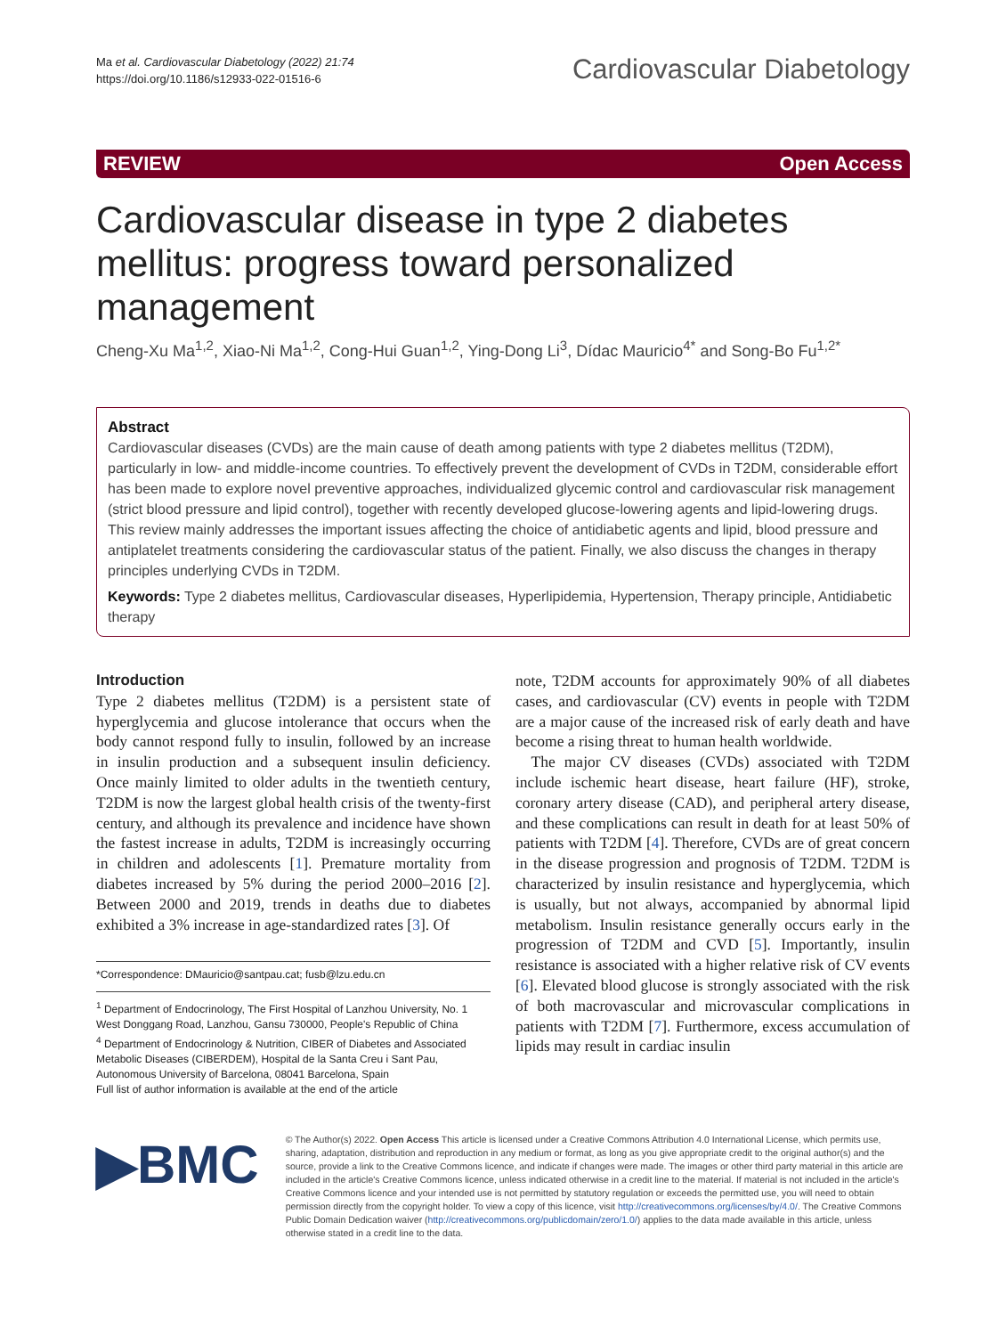Ma et al. Cardiovascular Diabetology (2022) 21:74
https://doi.org/10.1186/s12933-022-01516-6
Cardiovascular Diabetology
REVIEW Open Access
Cardiovascular disease in type 2 diabetes mellitus: progress toward personalized management
Cheng‑Xu Ma<sup>1,2</sup>, Xiao‑Ni Ma<sup>1,2</sup>, Cong‑Hui Guan<sup>1,2</sup>, Ying‑Dong Li<sup>3</sup>, Dídac Mauricio<sup>4*</sup> and Song‑Bo Fu<sup>1,2*</sup>
Abstract
Cardiovascular diseases (CVDs) are the main cause of death among patients with type 2 diabetes mellitus (T2DM), particularly in low- and middle-income countries. To effectively prevent the development of CVDs in T2DM, considerable effort has been made to explore novel preventive approaches, individualized glycemic control and cardiovascular risk management (strict blood pressure and lipid control), together with recently developed glucose-lowering agents and lipid-lowering drugs. This review mainly addresses the important issues affecting the choice of antidiabetic agents and lipid, blood pressure and antiplatelet treatments considering the cardiovascular status of the patient. Finally, we also discuss the changes in therapy principles underlying CVDs in T2DM.
Keywords: Type 2 diabetes mellitus, Cardiovascular diseases, Hyperlipidemia, Hypertension, Therapy principle, Antidiabetic therapy
Introduction
Type 2 diabetes mellitus (T2DM) is a persistent state of hyperglycemia and glucose intolerance that occurs when the body cannot respond fully to insulin, followed by an increase in insulin production and a subsequent insulin deficiency. Once mainly limited to older adults in the twentieth century, T2DM is now the largest global health crisis of the twenty-first century, and although its prevalence and incidence have shown the fastest increase in adults, T2DM is increasingly occurring in children and adolescents [1]. Premature mortality from diabetes increased by 5% during the period 2000–2016 [2]. Between 2000 and 2019, trends in deaths due to diabetes exhibited a 3% increase in age-standardized rates [3]. Of
*Correspondence: DMauricio@santpau.cat; fusb@lzu.edu.cn
<sup>1</sup> Department of Endocrinology, The First Hospital of Lanzhou University, No. 1 West Donggang Road, Lanzhou, Gansu 730000, People's Republic of China
<sup>4</sup> Department of Endocrinology & Nutrition, CIBER of Diabetes and Associated Metabolic Diseases (CIBERDEM), Hospital de la Santa Creu i Sant Pau, Autonomous University of Barcelona, 08041 Barcelona, Spain
Full list of author information is available at the end of the article
note, T2DM accounts for approximately 90% of all diabetes cases, and cardiovascular (CV) events in people with T2DM are a major cause of the increased risk of early death and have become a rising threat to human health worldwide.
The major CV diseases (CVDs) associated with T2DM include ischemic heart disease, heart failure (HF), stroke, coronary artery disease (CAD), and peripheral artery disease, and these complications can result in death for at least 50% of patients with T2DM [4]. Therefore, CVDs are of great concern in the disease progression and prognosis of T2DM. T2DM is characterized by insulin resistance and hyperglycemia, which is usually, but not always, accompanied by abnormal lipid metabolism. Insulin resistance generally occurs early in the progression of T2DM and CVD [5]. Importantly, insulin resistance is associated with a higher relative risk of CV events [6]. Elevated blood glucose is strongly associated with the risk of both macrovascular and microvascular complications in patients with T2DM [7]. Furthermore, excess accumulation of lipids may result in cardiac insulin
▶BMC
© The Author(s) 2022. Open Access This article is licensed under a Creative Commons Attribution 4.0 International License, which permits use, sharing, adaptation, distribution and reproduction in any medium or format, as long as you give appropriate credit to the original author(s) and the source, provide a link to the Creative Commons licence, and indicate if changes were made. The images or other third party material in this article are included in the article's Creative Commons licence, unless indicated otherwise in a credit line to the material. If material is not included in the article's Creative Commons licence and your intended use is not permitted by statutory regulation or exceeds the permitted use, you will need to obtain permission directly from the copyright holder. To view a copy of this licence, visit http://creativecommons.org/licenses/by/4.0/. The Creative Commons Public Domain Dedication waiver (http://creativecommons.org/publicdomain/zero/1.0/) applies to the data made available in this article, unless otherwise stated in a credit line to the data.